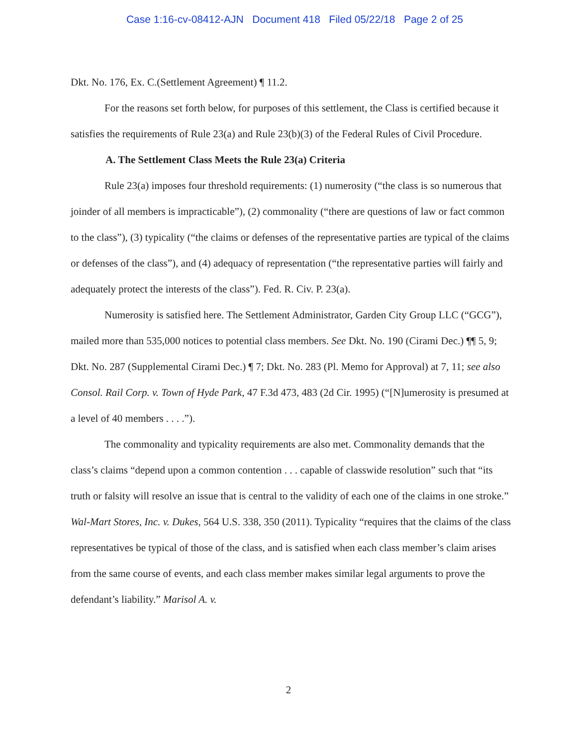Case 1:16-cv-08412-AJN Document 418 Filed 05/22/18 Page 2 of 25
Dkt. No. 176, Ex. C.(Settlement Agreement) ¶ 11.2.
For the reasons set forth below, for purposes of this settlement, the Class is certified because it satisfies the requirements of Rule 23(a) and Rule 23(b)(3) of the Federal Rules of Civil Procedure.
A. The Settlement Class Meets the Rule 23(a) Criteria
Rule 23(a) imposes four threshold requirements: (1) numerosity (“the class is so numerous that joinder of all members is impracticable”), (2) commonality (“there are questions of law or fact common to the class”), (3) typicality (“the claims or defenses of the representative parties are typical of the claims or defenses of the class”), and (4) adequacy of representation (“the representative parties will fairly and adequately protect the interests of the class”). Fed. R. Civ. P. 23(a).
Numerosity is satisfied here. The Settlement Administrator, Garden City Group LLC (“GCG”), mailed more than 535,000 notices to potential class members. See Dkt. No. 190 (Cirami Dec.) ¶¶ 5, 9; Dkt. No. 287 (Supplemental Cirami Dec.) ¶ 7; Dkt. No. 283 (Pl. Memo for Approval) at 7, 11; see also Consol. Rail Corp. v. Town of Hyde Park, 47 F.3d 473, 483 (2d Cir. 1995) (“[N]umerosity is presumed at a level of 40 members . . . .”).
The commonality and typicality requirements are also met. Commonality demands that the class’s claims “depend upon a common contention . . . capable of classwide resolution” such that “its truth or falsity will resolve an issue that is central to the validity of each one of the claims in one stroke.” Wal-Mart Stores, Inc. v. Dukes, 564 U.S. 338, 350 (2011). Typicality “requires that the claims of the class representatives be typical of those of the class, and is satisfied when each class member’s claim arises from the same course of events, and each class member makes similar legal arguments to prove the defendant’s liability.” Marisol A. v.
2